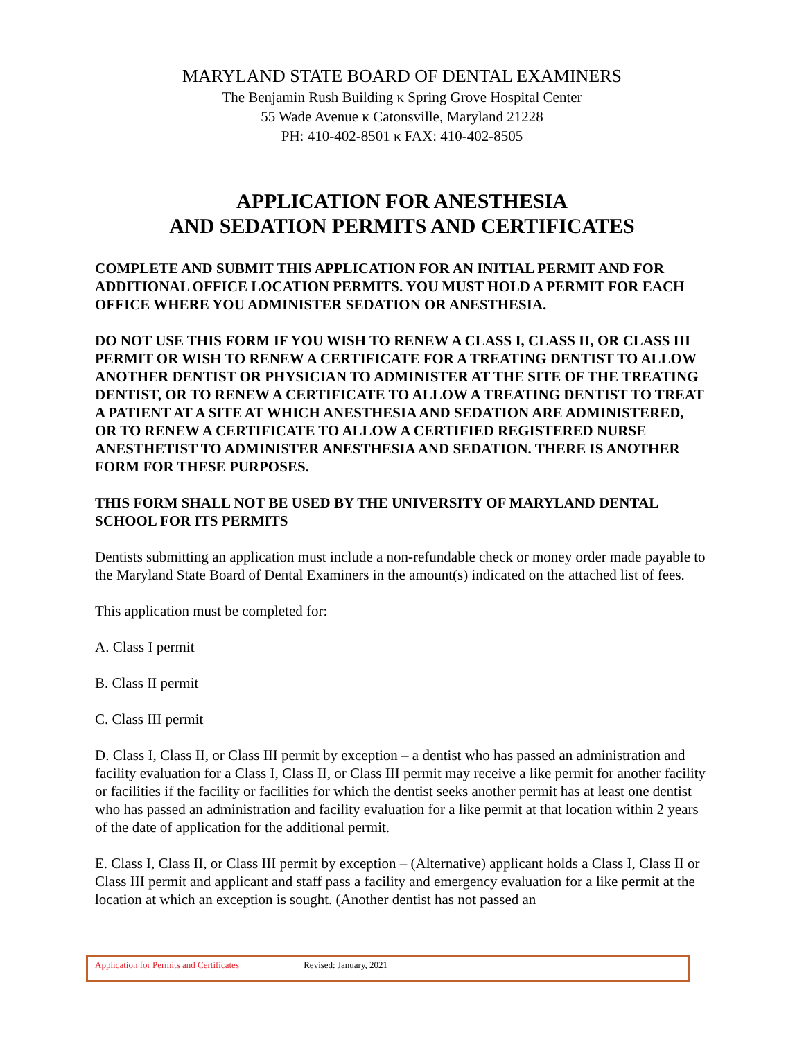MARYLAND STATE BOARD OF DENTAL EXAMINERS
The Benjamin Rush Building κ Spring Grove Hospital Center
55 Wade Avenue κ Catonsville, Maryland 21228
PH: 410-402-8501 κ FAX: 410-402-8505
APPLICATION FOR ANESTHESIA
AND SEDATION PERMITS AND CERTIFICATES
COMPLETE AND SUBMIT THIS APPLICATION FOR AN INITIAL PERMIT AND FOR ADDITIONAL OFFICE LOCATION PERMITS. YOU MUST HOLD A PERMIT FOR EACH OFFICE WHERE YOU ADMINISTER SEDATION OR ANESTHESIA.
DO NOT USE THIS FORM IF YOU WISH TO RENEW A CLASS I, CLASS II, OR CLASS III PERMIT OR WISH TO RENEW A CERTIFICATE FOR A TREATING DENTIST TO ALLOW ANOTHER DENTIST OR PHYSICIAN TO ADMINISTER AT THE SITE OF THE TREATING DENTIST, OR TO RENEW A CERTIFICATE TO ALLOW A TREATING DENTIST TO TREAT A PATIENT AT A SITE AT WHICH ANESTHESIA AND SEDATION ARE ADMINISTERED, OR TO RENEW A CERTIFICATE TO ALLOW A CERTIFIED REGISTERED NURSE ANESTHETIST TO ADMINISTER ANESTHESIA AND SEDATION. THERE IS ANOTHER FORM FOR THESE PURPOSES.
THIS FORM SHALL NOT BE USED BY THE UNIVERSITY OF MARYLAND DENTAL SCHOOL FOR ITS PERMITS
Dentists submitting an application must include a non-refundable check or money order made payable to the Maryland State Board of Dental Examiners in the amount(s) indicated on the attached list of fees.
This application must be completed for:
A. Class I permit
B. Class II permit
C. Class III permit
D. Class I, Class II, or Class III permit by exception – a dentist who has passed an administration and facility evaluation for a Class I, Class II, or Class III permit may receive a like permit for another facility or facilities if the facility or facilities for which the dentist seeks another permit has at least one dentist who has passed an administration and facility evaluation for a like permit at that location within 2 years of the date of application for the additional permit.
E. Class I, Class II, or Class III permit by exception – (Alternative) applicant holds a Class I, Class II or Class III permit and applicant and staff pass a facility and emergency evaluation for a like permit at the location at which an exception is sought. (Another dentist has not passed an
Application for Permits and Certificates Revised: January, 2021